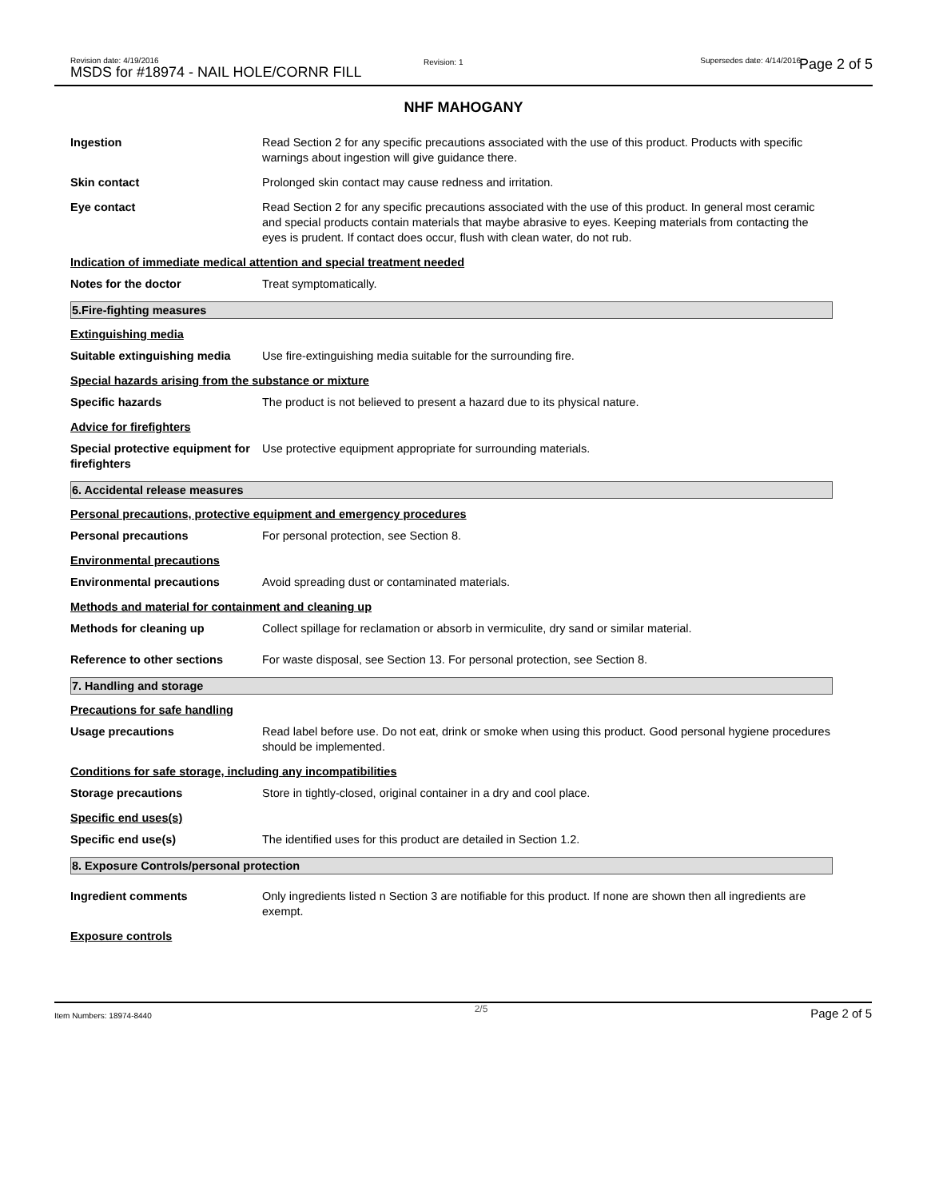Revision date: 4/19/2016
MSDS for #18974 - NAIL HOLE/CORNR FILL
Revision: 1 Supersedes date: 4/14/2016 Page 2 of 5
NHF MAHOGANY
Ingestion Read Section 2 for any specific precautions associated with the use of this product. Products with specific warnings about ingestion will give guidance there.
Skin contact Prolonged skin contact may cause redness and irritation.
Eye contact Read Section 2 for any specific precautions associated with the use of this product. In general most ceramic and special products contain materials that maybe abrasive to eyes. Keeping materials from contacting the eyes is prudent. If contact does occur, flush with clean water, do not rub.
Indication of immediate medical attention and special treatment needed
Notes for the doctor Treat symptomatically.
5.Fire-fighting measures
Extinguishing media
Suitable extinguishing media
Use fire-extinguishing media suitable for the surrounding fire.
Special hazards arising from the substance or mixture
Specific hazards The product is not believed to present a hazard due to its physical nature.
Advice for firefighters
Special protective equipment for firefighters
Use protective equipment appropriate for surrounding materials.
6. Accidental release measures
Personal precautions, protective equipment and emergency procedures
Personal precautions For personal protection, see Section 8.
Environmental precautions
Environmental precautions Avoid spreading dust or contaminated materials.
Methods and material for containment and cleaning up
Methods for cleaning up Collect spillage for reclamation or absorb in vermiculite, dry sand or similar material.
Reference to other sections For waste disposal, see Section 13. For personal protection, see Section 8.
7. Handling and storage
Precautions for safe handling
Usage precautions Read label before use. Do not eat, drink or smoke when using this product. Good personal hygiene procedures should be implemented.
Conditions for safe storage, including any incompatibilities
Storage precautions Store in tightly-closed, original container in a dry and cool place.
Specific end uses(s)
Specific end use(s) The identified uses for this product are detailed in Section 1.2.
8. Exposure Controls/personal protection
Ingredient comments Only ingredients listed n Section 3 are notifiable for this product. If none are shown then all ingredients are exempt.
Exposure controls
Item Numbers: 18974-8440 2/5 Page 2 of 5